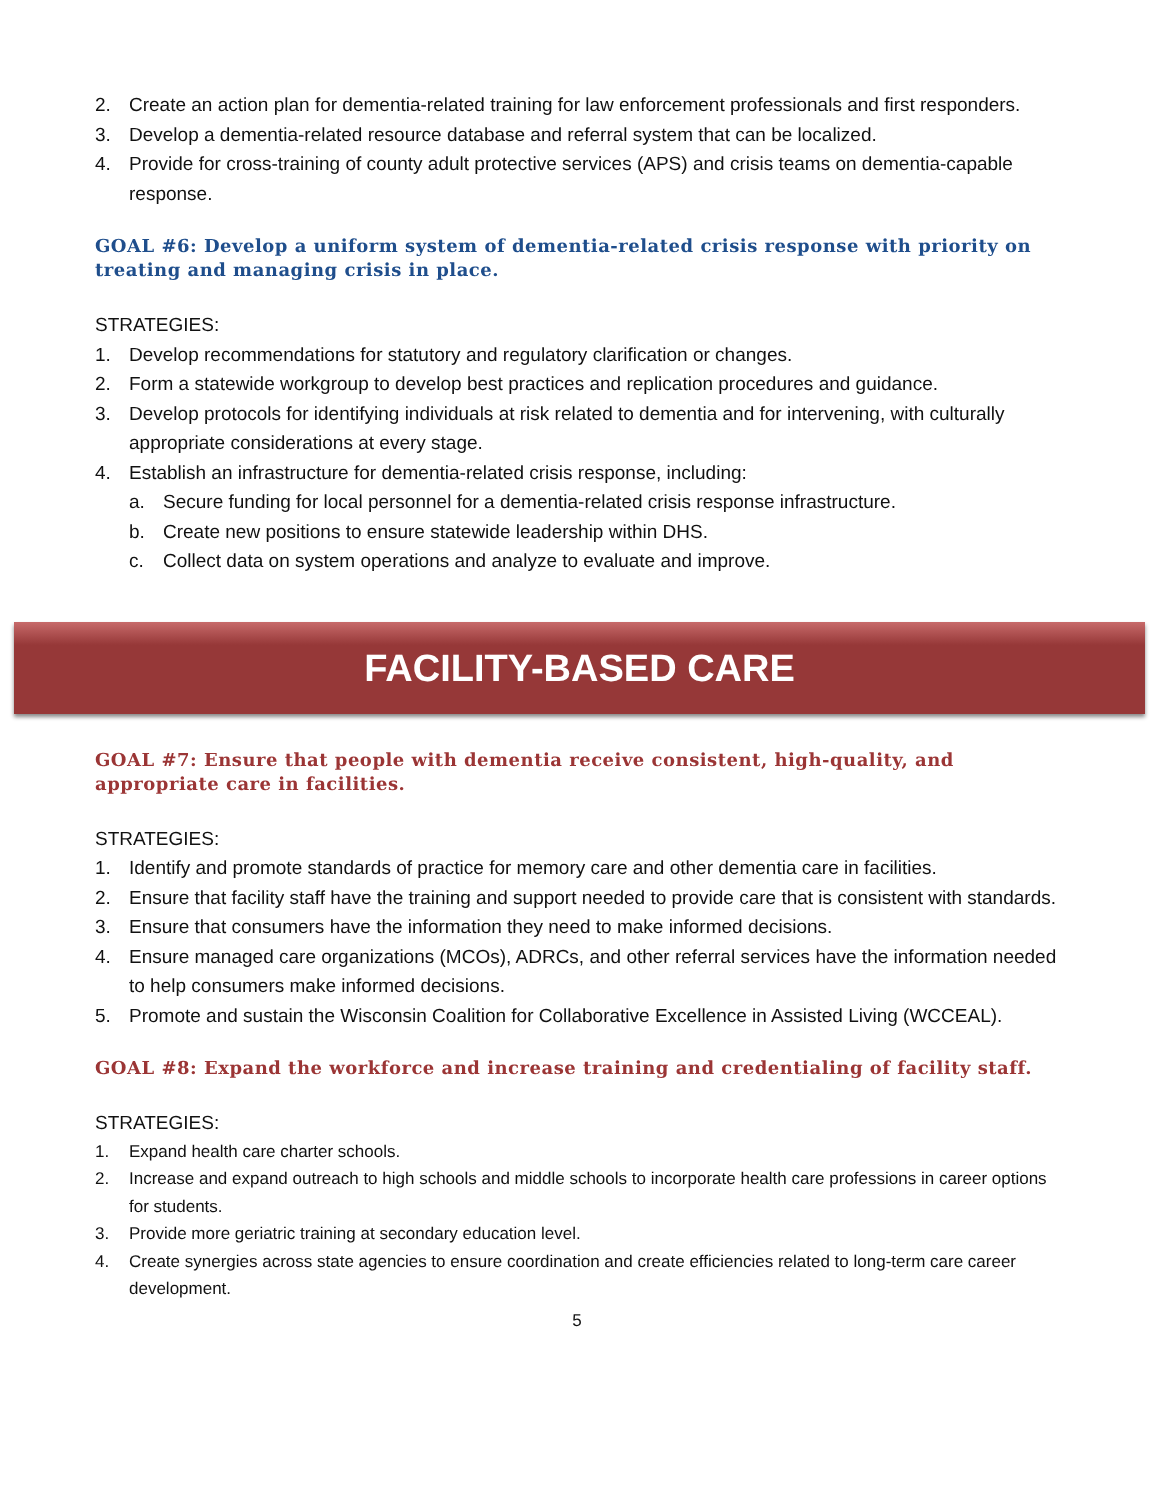2. Create an action plan for dementia-related training for law enforcement professionals and first responders.
3. Develop a dementia-related resource database and referral system that can be localized.
4. Provide for cross-training of county adult protective services (APS) and crisis teams on dementia-capable response.
GOAL #6: Develop a uniform system of dementia-related crisis response with priority on treating and managing crisis in place.
STRATEGIES:
1. Develop recommendations for statutory and regulatory clarification or changes.
2. Form a statewide workgroup to develop best practices and replication procedures and guidance.
3. Develop protocols for identifying individuals at risk related to dementia and for intervening, with culturally appropriate considerations at every stage.
4. Establish an infrastructure for dementia-related crisis response, including:
a. Secure funding for local personnel for a dementia-related crisis response infrastructure.
b. Create new positions to ensure statewide leadership within DHS.
c. Collect data on system operations and analyze to evaluate and improve.
FACILITY-BASED CARE
GOAL #7: Ensure that people with dementia receive consistent, high-quality, and appropriate care in facilities.
STRATEGIES:
1. Identify and promote standards of practice for memory care and other dementia care in facilities.
2. Ensure that facility staff have the training and support needed to provide care that is consistent with standards.
3. Ensure that consumers have the information they need to make informed decisions.
4. Ensure managed care organizations (MCOs), ADRCs, and other referral services have the information needed to help consumers make informed decisions.
5. Promote and sustain the Wisconsin Coalition for Collaborative Excellence in Assisted Living (WCCEAL).
GOAL #8: Expand the workforce and increase training and credentialing of facility staff.
STRATEGIES:
1. Expand health care charter schools.
2. Increase and expand outreach to high schools and middle schools to incorporate health care professions in career options for students.
3. Provide more geriatric training at secondary education level.
4. Create synergies across state agencies to ensure coordination and create efficiencies related to long-term care career development.
5